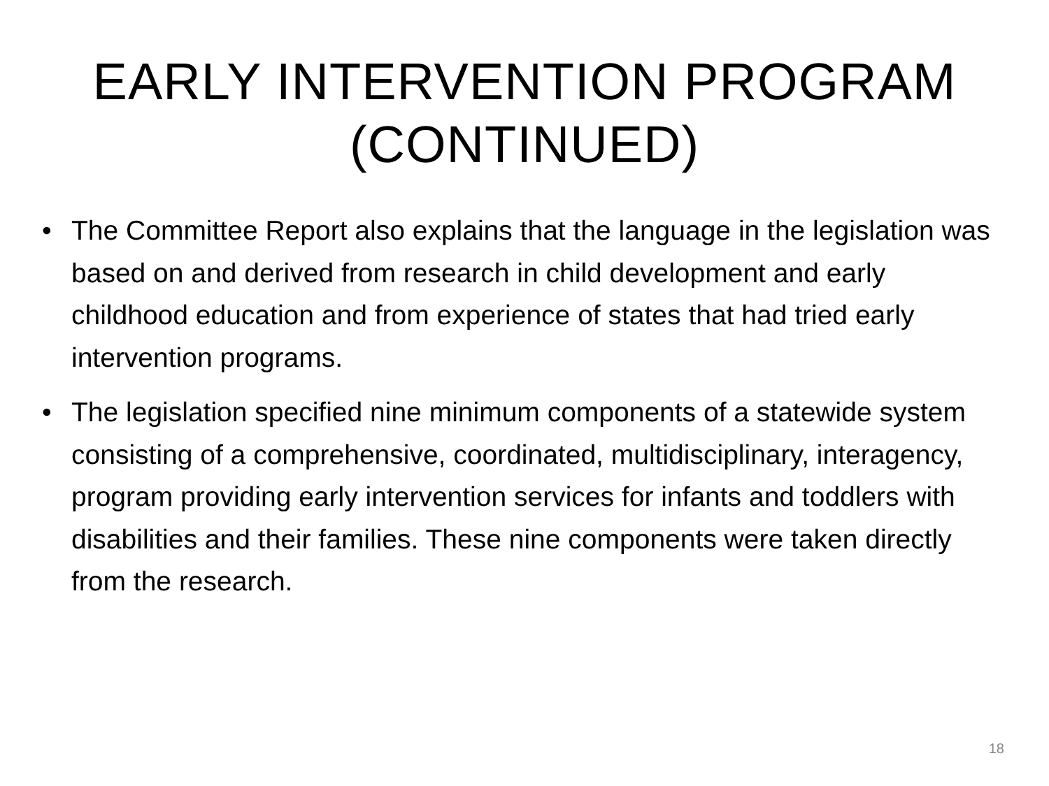EARLY INTERVENTION PROGRAM
(CONTINUED)
• The Committee Report also explains that the language in the legislation was based on and derived from research in child development and early childhood education and from experience of states that had tried early intervention programs.
• The legislation specified nine minimum components of a statewide system consisting of a comprehensive, coordinated, multidisciplinary, interagency, program providing early intervention services for infants and toddlers with disabilities and their families. These nine components were taken directly from the research.
18